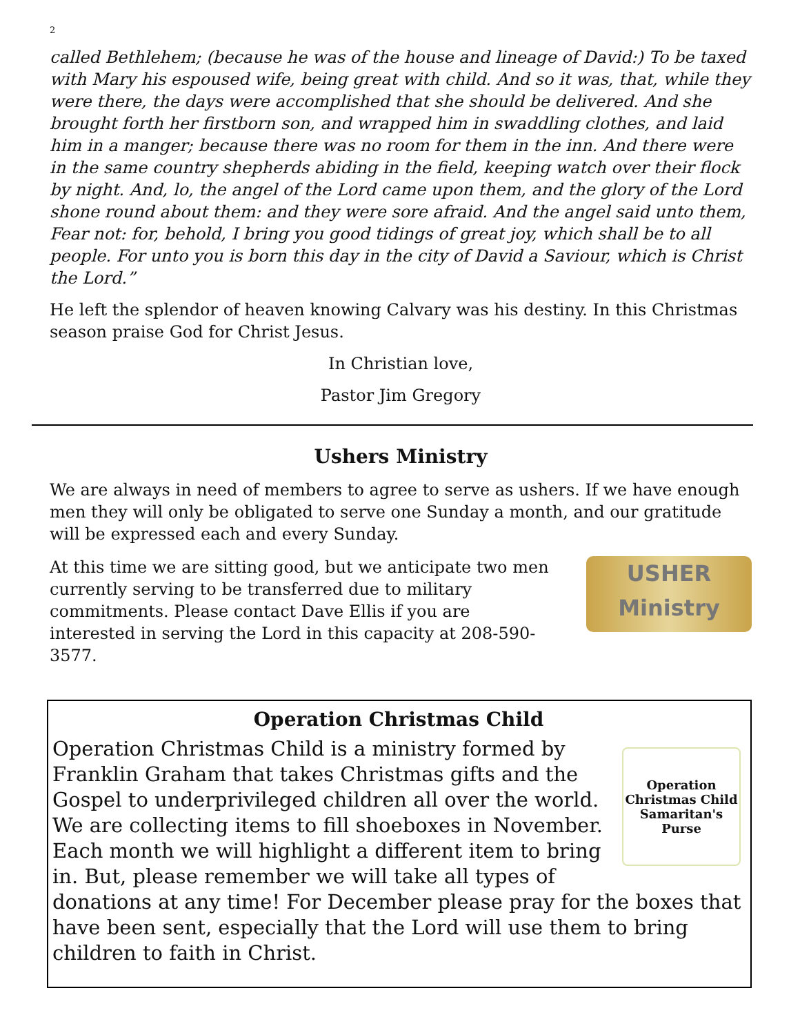2
called Bethlehem; (because he was of the house and lineage of David:) To be taxed with Mary his espoused wife, being great with child. And so it was, that, while they were there, the days were accomplished that she should be delivered. And she brought forth her firstborn son, and wrapped him in swaddling clothes, and laid him in a manger; because there was no room for them in the inn. And there were in the same country shepherds abiding in the field, keeping watch over their flock by night. And, lo, the angel of the Lord came upon them, and the glory of the Lord shone round about them: and they were sore afraid. And the angel said unto them, Fear not: for, behold, I bring you good tidings of great joy, which shall be to all people. For unto you is born this day in the city of David a Saviour, which is Christ the Lord.”
He left the splendor of heaven knowing Calvary was his destiny. In this Christmas season praise God for Christ Jesus.
In Christian love,
Pastor Jim Gregory
Ushers Ministry
We are always in need of members to agree to serve as ushers. If we have enough men they will only be obligated to serve one Sunday a month, and our gratitude will be expressed each and every Sunday.
USHER
Ministry
At this time we are sitting good, but we anticipate two men currently serving to be transferred due to military commitments. Please contact Dave Ellis if you are interested in serving the Lord in this capacity at 208-590-3577.
Operation Christmas Child
Operation Christmas Child
Samaritan's Purse
Operation Christmas Child is a ministry formed by Franklin Graham that takes Christmas gifts and the Gospel to underprivileged children all over the world. We are collecting items to fill shoeboxes in November. Each month we will highlight a different item to bring in. But, please remember we will take all types of donations at any time! For December please pray for the boxes that have been sent, especially that the Lord will use them to bring children to faith in Christ.